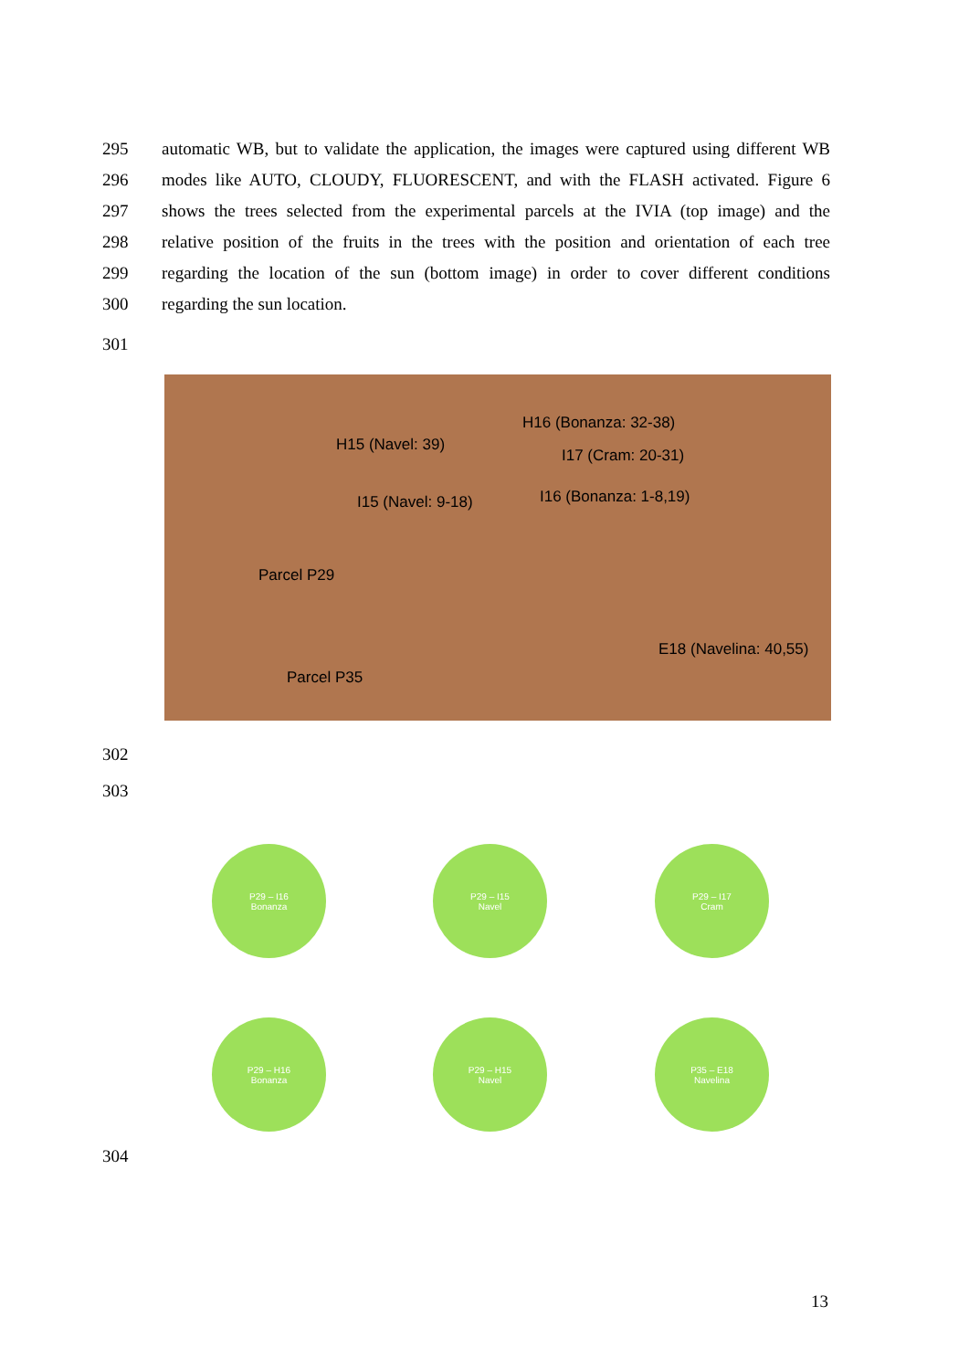295 automatic WB, but to validate the application, the images were captured using different WB
296 modes like AUTO, CLOUDY, FLUORESCENT, and with the FLASH activated. Figure 6
297 shows the trees selected from the experimental parcels at the IVIA (top image) and the
298 relative position of the fruits in the trees with the position and orientation of each tree
299 regarding the location of the sun (bottom image) in order to cover different conditions
300 regarding the sun location.
301
H16 (Bonanza: 32-38)
H15 (Navel: 39)
I17 (Cram: 20-31)
I15 (Navel: 9-18) I16 (Bonanza: 1-8,19)
Parcel P29
E18 (Navelina: 40,55)
Parcel P35
302
303
P29 – I16
Bonanza
P29 – I15
Navel
P29 – I17
Cram
P29 – H16
Bonanza
P29 – H15
Navel
P35 – E18
Navelina
304
13